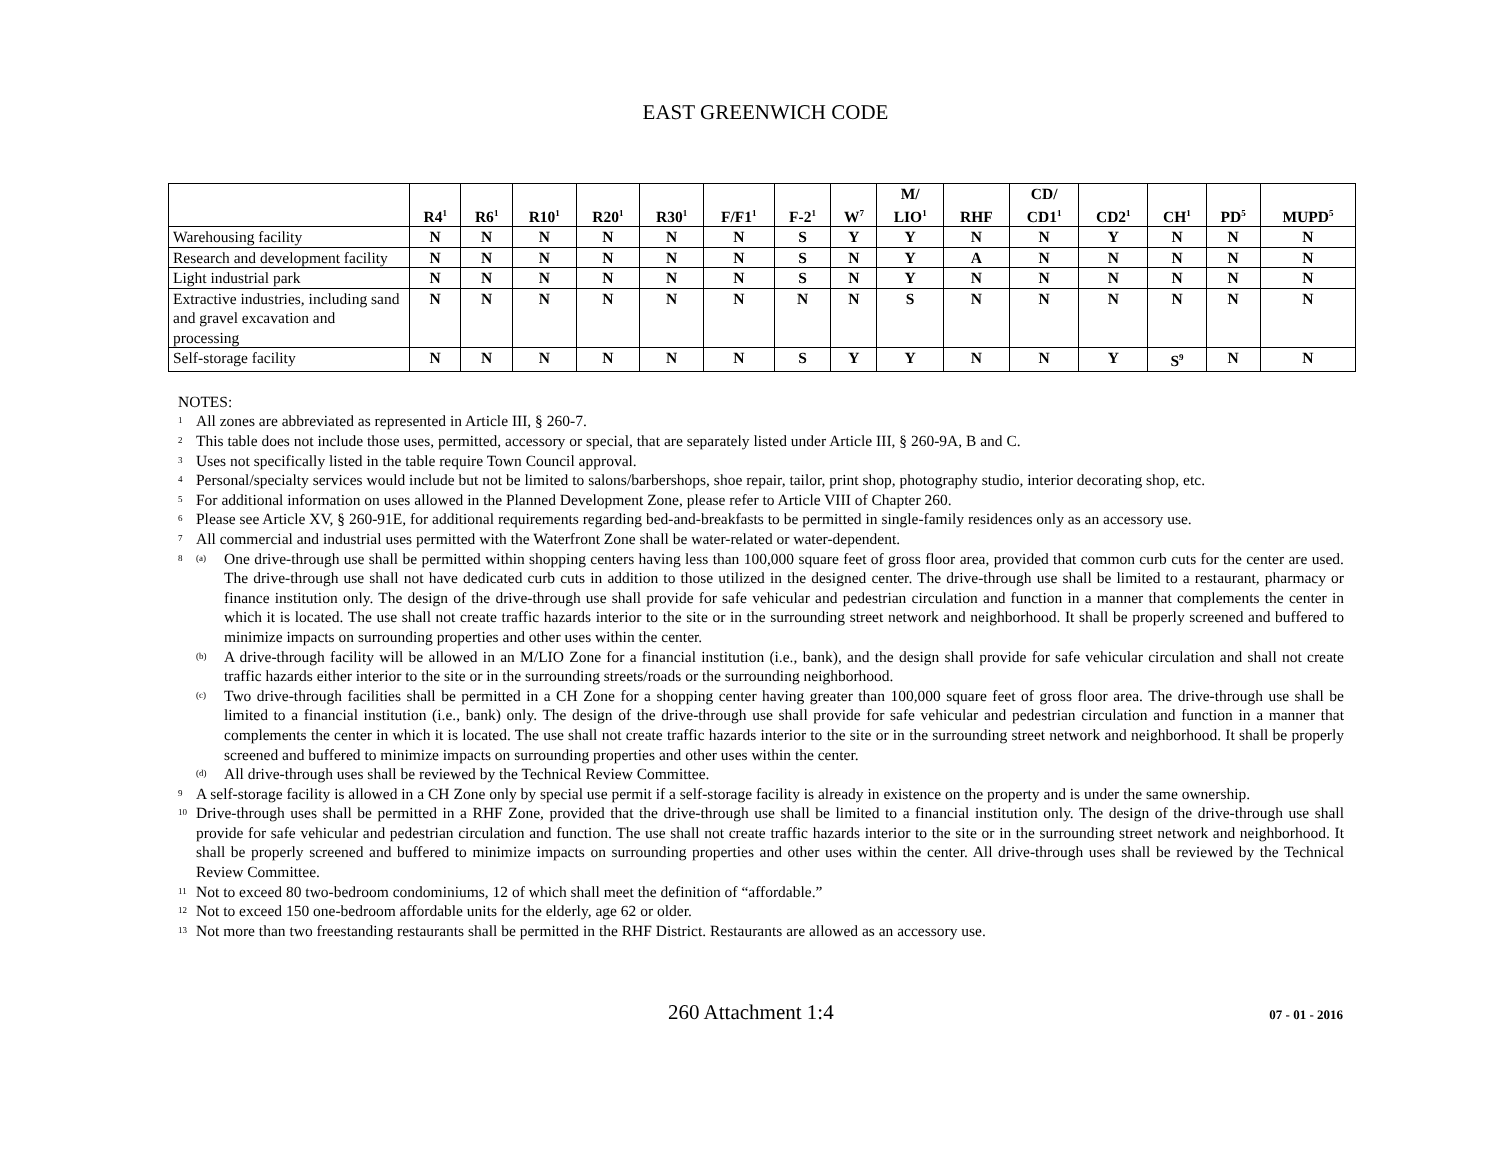EAST GREENWICH CODE
| | R4<sup>1</sup> | R6<sup>1</sup> | R10<sup>1</sup> | R20<sup>1</sup> | R30<sup>1</sup> | F/F1<sup>1</sup> | F-2<sup>1</sup> | W<sup>7</sup> | M/ LIO<sup>1</sup> | RHF | CD/ CD1<sup>1</sup> | CD2<sup>1</sup> | CH<sup>1</sup> | PD<sup>5</sup> | MUPD<sup>5</sup> |
| --- | --- | --- | --- | --- | --- | --- | --- | --- | --- | --- | --- | --- | --- | --- | --- |
| Warehousing facility | N | N | N | N | N | N | S | Y | Y | N | N | Y | N | N | N |
| Research and development facility | N | N | N | N | N | N | S | N | Y | A | N | N | N | N | N |
| Light industrial park | N | N | N | N | N | N | S | N | Y | N | N | N | N | N | N |
| Extractive industries, including sand and gravel excavation and processing | N | N | N | N | N | N | N | N | S | N | N | N | N | N | N |
| Self-storage facility | N | N | N | N | N | N | S | Y | Y | N | N | Y | S<sup>9</sup> | N | N |
NOTES:
1 All zones are abbreviated as represented in Article III, § 260-7.
2 This table does not include those uses, permitted, accessory or special, that are separately listed under Article III, § 260-9A, B and C.
3 Uses not specifically listed in the table require Town Council approval.
4 Personal/specialty services would include but not be limited to salons/barbershops, shoe repair, tailor, print shop, photography studio, interior decorating shop, etc.
5 For additional information on uses allowed in the Planned Development Zone, please refer to Article VIII of Chapter 260.
6 Please see Article XV, § 260-91E, for additional requirements regarding bed-and-breakfasts to be permitted in single-family residences only as an accessory use.
7 All commercial and industrial uses permitted with the Waterfront Zone shall be water-related or water-dependent.
8 (a) One drive-through use shall be permitted within shopping centers having less than 100,000 square feet of gross floor area, provided that common curb cuts for the center are used. The drive-through use shall not have dedicated curb cuts in addition to those utilized in the designed center. The drive-through use shall be limited to a restaurant, pharmacy or finance institution only. The design of the drive-through use shall provide for safe vehicular and pedestrian circulation and function in a manner that complements the center in which it is located. The use shall not create traffic hazards interior to the site or in the surrounding street network and neighborhood. It shall be properly screened and buffered to minimize impacts on surrounding properties and other uses within the center.
(b) A drive-through facility will be allowed in an M/LIO Zone for a financial institution (i.e., bank), and the design shall provide for safe vehicular circulation and shall not create traffic hazards either interior to the site or in the surrounding streets/roads or the surrounding neighborhood.
(c) Two drive-through facilities shall be permitted in a CH Zone for a shopping center having greater than 100,000 square feet of gross floor area. The drive-through use shall be limited to a financial institution (i.e., bank) only. The design of the drive-through use shall provide for safe vehicular and pedestrian circulation and function in a manner that complements the center in which it is located. The use shall not create traffic hazards interior to the site or in the surrounding street network and neighborhood. It shall be properly screened and buffered to minimize impacts on surrounding properties and other uses within the center.
(d) All drive-through uses shall be reviewed by the Technical Review Committee.
9 A self-storage facility is allowed in a CH Zone only by special use permit if a self-storage facility is already in existence on the property and is under the same ownership.
10 Drive-through uses shall be permitted in a RHF Zone, provided that the drive-through use shall be limited to a financial institution only. The design of the drive-through use shall provide for safe vehicular and pedestrian circulation and function. The use shall not create traffic hazards interior to the site or in the surrounding street network and neighborhood. It shall be properly screened and buffered to minimize impacts on surrounding properties and other uses within the center. All drive-through uses shall be reviewed by the Technical Review Committee.
11 Not to exceed 80 two-bedroom condominiums, 12 of which shall meet the definition of “affordable.”
12 Not to exceed 150 one-bedroom affordable units for the elderly, age 62 or older.
13 Not more than two freestanding restaurants shall be permitted in the RHF District. Restaurants are allowed as an accessory use.
260 Attachment 1:4 07 - 01 - 2016